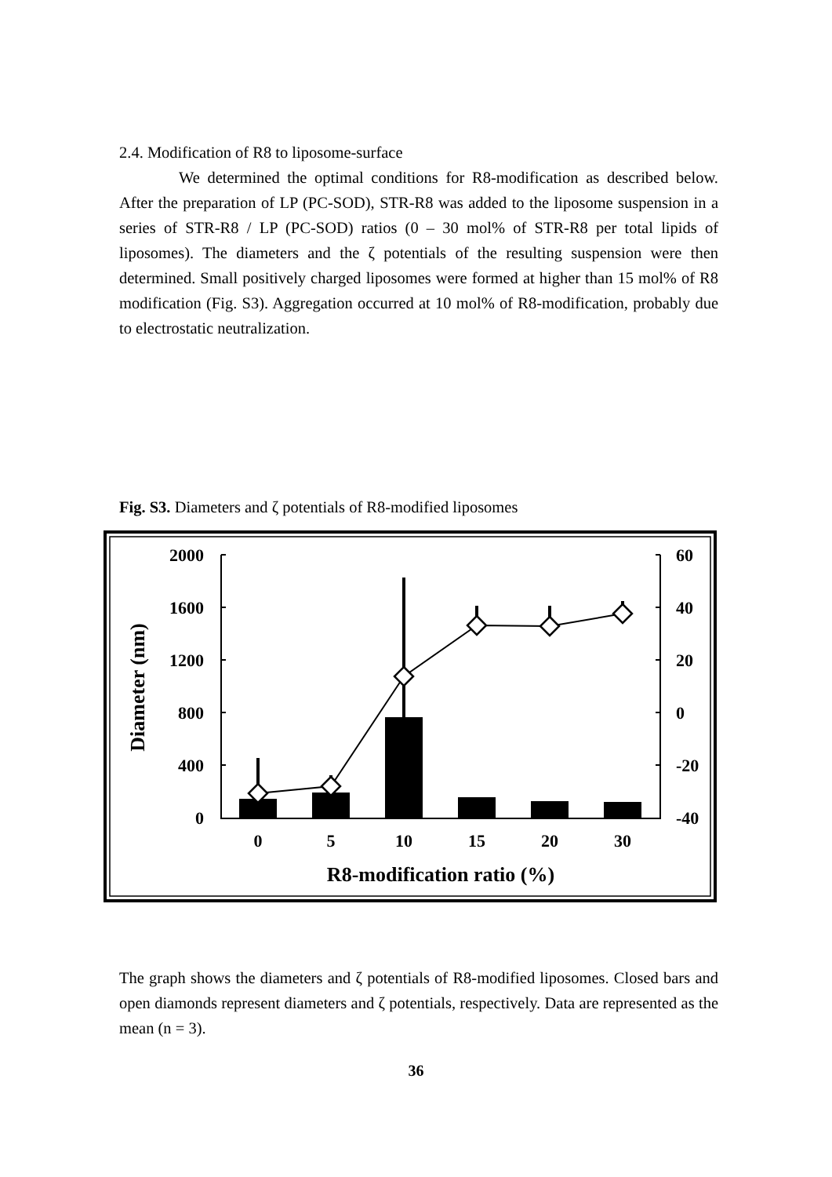2.4. Modification of R8 to liposome-surface
We determined the optimal conditions for R8-modification as described below. After the preparation of LP (PC-SOD), STR-R8 was added to the liposome suspension in a series of STR-R8 / LP (PC-SOD) ratios (0 – 30 mol% of STR-R8 per total lipids of liposomes). The diameters and the ζ potentials of the resulting suspension were then determined. Small positively charged liposomes were formed at higher than 15 mol% of R8 modification (Fig. S3). Aggregation occurred at 10 mol% of R8-modification, probably due to electrostatic neutralization.
Fig. S3. Diameters and ζ potentials of R8-modified liposomes
2000
1600
1200
800
400
0
60
40
20
0
-20
-40
0
5
10
15
20
30
R8-modification ratio (%)
Diameter (nm)
The graph shows the diameters and ζ potentials of R8-modified liposomes. Closed bars and open diamonds represent diameters and ζ potentials, respectively. Data are represented as the mean (n = 3).
36